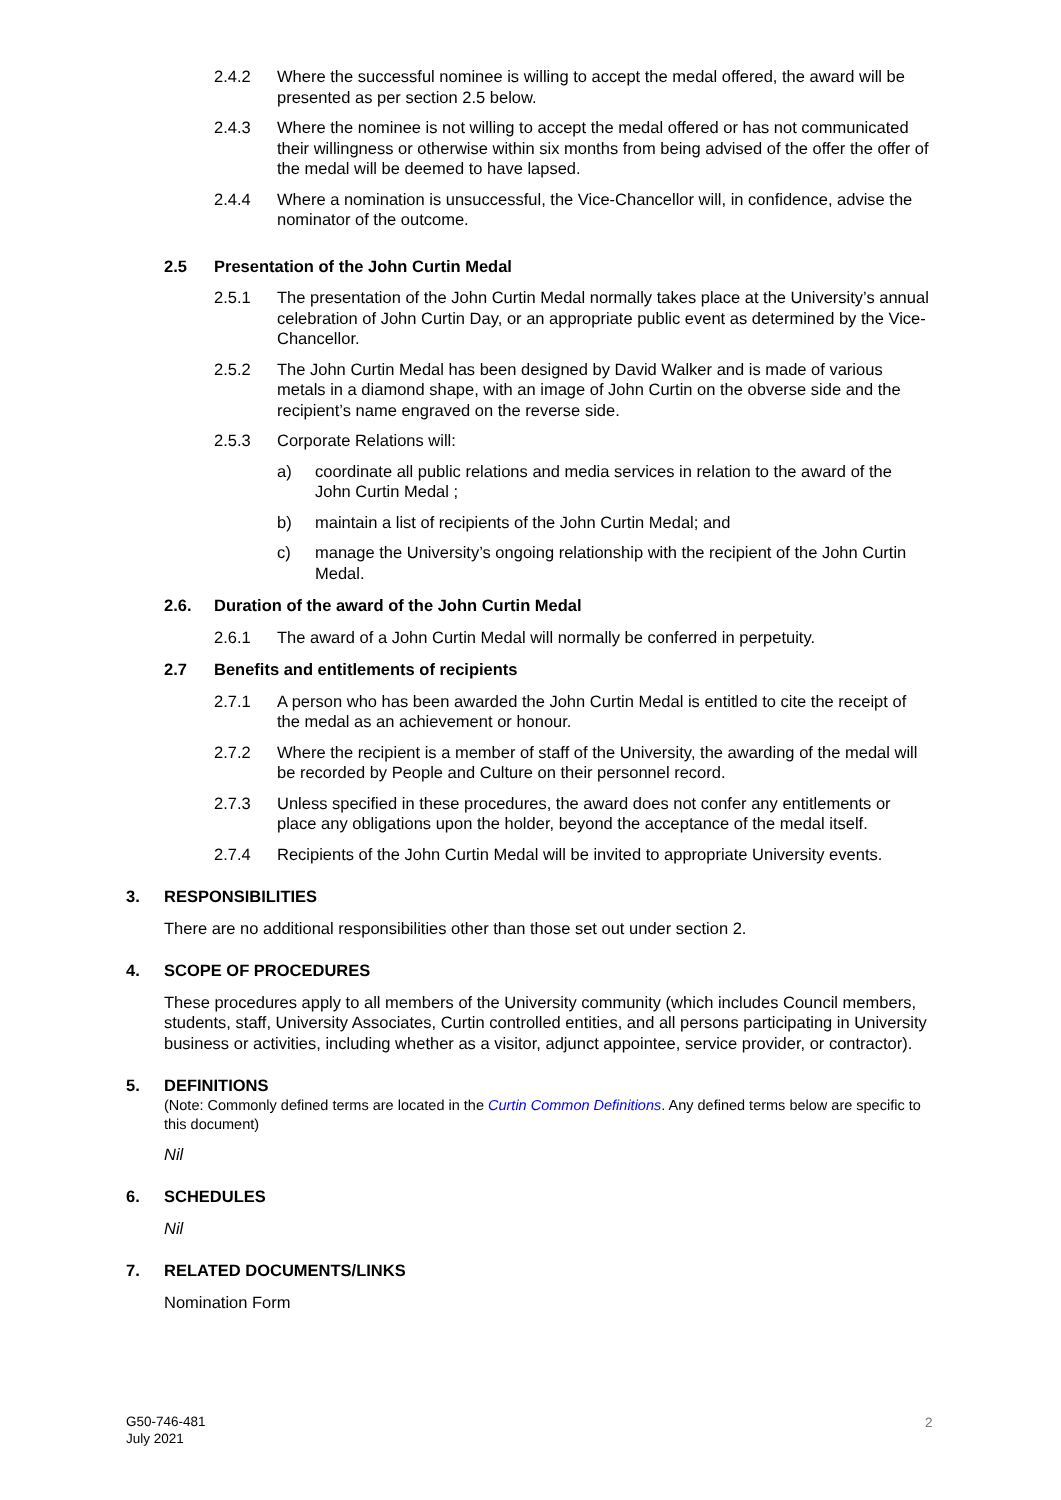2.4.2 Where the successful nominee is willing to accept the medal offered, the award will be presented as per section 2.5 below.
2.4.3 Where the nominee is not willing to accept the medal offered or has not communicated their willingness or otherwise within six months from being advised of the offer the offer of the medal will be deemed to have lapsed.
2.4.4 Where a nomination is unsuccessful, the Vice-Chancellor will, in confidence, advise the nominator of the outcome.
2.5 Presentation of the John Curtin Medal
2.5.1 The presentation of the John Curtin Medal normally takes place at the University’s annual celebration of John Curtin Day, or an appropriate public event as determined by the Vice-Chancellor.
2.5.2 The John Curtin Medal has been designed by David Walker and is made of various metals in a diamond shape, with an image of John Curtin on the obverse side and the recipient’s name engraved on the reverse side.
2.5.3 Corporate Relations will:
a) coordinate all public relations and media services in relation to the award of the John Curtin Medal ;
b) maintain a list of recipients of the John Curtin Medal; and
c) manage the University’s ongoing relationship with the recipient of the John Curtin Medal.
2.6. Duration of the award of the John Curtin Medal
2.6.1 The award of a John Curtin Medal will normally be conferred in perpetuity.
2.7 Benefits and entitlements of recipients
2.7.1 A person who has been awarded the John Curtin Medal is entitled to cite the receipt of the medal as an achievement or honour.
2.7.2 Where the recipient is a member of staff of the University, the awarding of the medal will be recorded by People and Culture on their personnel record.
2.7.3 Unless specified in these procedures, the award does not confer any entitlements or place any obligations upon the holder, beyond the acceptance of the medal itself.
2.7.4 Recipients of the John Curtin Medal will be invited to appropriate University events.
3. RESPONSIBILITIES
There are no additional responsibilities other than those set out under section 2.
4. SCOPE OF PROCEDURES
These procedures apply to all members of the University community (which includes Council members, students, staff, University Associates, Curtin controlled entities, and all persons participating in University business or activities, including whether as a visitor, adjunct appointee, service provider, or contractor).
5. DEFINITIONS
(Note: Commonly defined terms are located in the Curtin Common Definitions. Any defined terms below are specific to this document)
Nil
6. SCHEDULES
Nil
7. RELATED DOCUMENTS/LINKS
Nomination Form
G50-746-481
July 2021
2